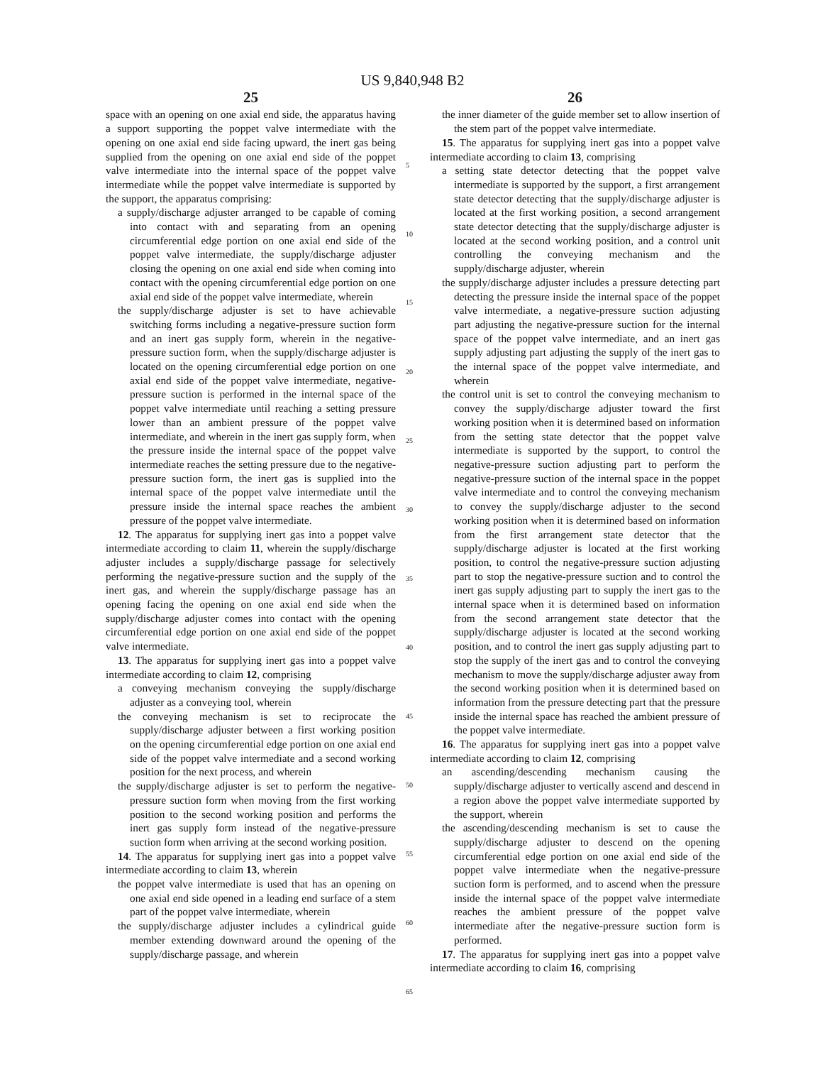US 9,840,948 B2
25
space with an opening on one axial end side, the apparatus having a support supporting the poppet valve intermediate with the opening on one axial end side facing upward, the inert gas being supplied from the opening on one axial end side of the poppet valve intermediate into the internal space of the poppet valve intermediate while the poppet valve intermediate is supported by the support, the apparatus comprising:
a supply/discharge adjuster arranged to be capable of coming into contact with and separating from an opening circumferential edge portion on one axial end side of the poppet valve intermediate, the supply/discharge adjuster closing the opening on one axial end side when coming into contact with the opening circumferential edge portion on one axial end side of the poppet valve intermediate, wherein
the supply/discharge adjuster is set to have achievable switching forms including a negative-pressure suction form and an inert gas supply form, wherein in the negative-pressure suction form, when the supply/discharge adjuster is located on the opening circumferential edge portion on one axial end side of the poppet valve intermediate, negative-pressure suction is performed in the internal space of the poppet valve intermediate until reaching a setting pressure lower than an ambient pressure of the poppet valve intermediate, and wherein in the inert gas supply form, when the pressure inside the internal space of the poppet valve intermediate reaches the setting pressure due to the negative-pressure suction form, the inert gas is supplied into the internal space of the poppet valve intermediate until the pressure inside the internal space reaches the ambient pressure of the poppet valve intermediate.
12. The apparatus for supplying inert gas into a poppet valve intermediate according to claim 11, wherein the supply/discharge adjuster includes a supply/discharge passage for selectively performing the negative-pressure suction and the supply of the inert gas, and wherein the supply/discharge passage has an opening facing the opening on one axial end side when the supply/discharge adjuster comes into contact with the opening circumferential edge portion on one axial end side of the poppet valve intermediate.
13. The apparatus for supplying inert gas into a poppet valve intermediate according to claim 12, comprising
a conveying mechanism conveying the supply/discharge adjuster as a conveying tool, wherein
the conveying mechanism is set to reciprocate the supply/discharge adjuster between a first working position on the opening circumferential edge portion on one axial end side of the poppet valve intermediate and a second working position for the next process, and wherein
the supply/discharge adjuster is set to perform the negative-pressure suction form when moving from the first working position to the second working position and performs the inert gas supply form instead of the negative-pressure suction form when arriving at the second working position.
14. The apparatus for supplying inert gas into a poppet valve intermediate according to claim 13, wherein
the poppet valve intermediate is used that has an opening on one axial end side opened in a leading end surface of a stem part of the poppet valve intermediate, wherein
the supply/discharge adjuster includes a cylindrical guide member extending downward around the opening of the supply/discharge passage, and wherein
5
10
15
20
25
30
35
40
45
50
55
60
65
26
the inner diameter of the guide member set to allow insertion of the stem part of the poppet valve intermediate.
15. The apparatus for supplying inert gas into a poppet valve intermediate according to claim 13, comprising
a setting state detector detecting that the poppet valve intermediate is supported by the support, a first arrangement state detector detecting that the supply/discharge adjuster is located at the first working position, a second arrangement state detector detecting that the supply/discharge adjuster is located at the second working position, and a control unit controlling the conveying mechanism and the supply/discharge adjuster, wherein
the supply/discharge adjuster includes a pressure detecting part detecting the pressure inside the internal space of the poppet valve intermediate, a negative-pressure suction adjusting part adjusting the negative-pressure suction for the internal space of the poppet valve intermediate, and an inert gas supply adjusting part adjusting the supply of the inert gas to the internal space of the poppet valve intermediate, and wherein
the control unit is set to control the conveying mechanism to convey the supply/discharge adjuster toward the first working position when it is determined based on information from the setting state detector that the poppet valve intermediate is supported by the support, to control the negative-pressure suction adjusting part to perform the negative-pressure suction of the internal space in the poppet valve intermediate and to control the conveying mechanism to convey the supply/discharge adjuster to the second working position when it is determined based on information from the first arrangement state detector that the supply/discharge adjuster is located at the first working position, to control the negative-pressure suction adjusting part to stop the negative-pressure suction and to control the inert gas supply adjusting part to supply the inert gas to the internal space when it is determined based on information from the second arrangement state detector that the supply/discharge adjuster is located at the second working position, and to control the inert gas supply adjusting part to stop the supply of the inert gas and to control the conveying mechanism to move the supply/discharge adjuster away from the second working position when it is determined based on information from the pressure detecting part that the pressure inside the internal space has reached the ambient pressure of the poppet valve intermediate.
16. The apparatus for supplying inert gas into a poppet valve intermediate according to claim 12, comprising
an ascending/descending mechanism causing the supply/discharge adjuster to vertically ascend and descend in a region above the poppet valve intermediate supported by the support, wherein
the ascending/descending mechanism is set to cause the supply/discharge adjuster to descend on the opening circumferential edge portion on one axial end side of the poppet valve intermediate when the negative-pressure suction form is performed, and to ascend when the pressure inside the internal space of the poppet valve intermediate reaches the ambient pressure of the poppet valve intermediate after the negative-pressure suction form is performed.
17. The apparatus for supplying inert gas into a poppet valve intermediate according to claim 16, comprising